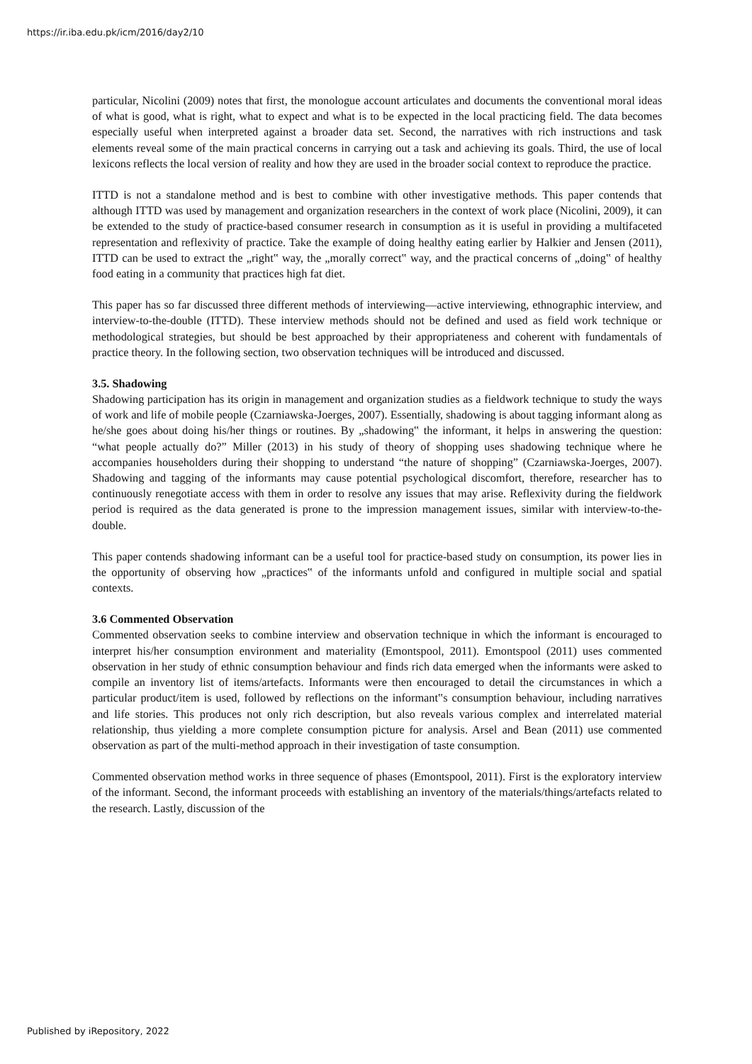https://ir.iba.edu.pk/icm/2016/day2/10
particular, Nicolini (2009) notes that first, the monologue account articulates and documents the conventional moral ideas of what is good, what is right, what to expect and what is to be expected in the local practicing field. The data becomes especially useful when interpreted against a broader data set. Second, the narratives with rich instructions and task elements reveal some of the main practical concerns in carrying out a task and achieving its goals. Third, the use of local lexicons reflects the local version of reality and how they are used in the broader social context to reproduce the practice.
ITTD is not a standalone method and is best to combine with other investigative methods. This paper contends that although ITTD was used by management and organization researchers in the context of work place (Nicolini, 2009), it can be extended to the study of practice-based consumer research in consumption as it is useful in providing a multifaceted representation and reflexivity of practice. Take the example of doing healthy eating earlier by Halkier and Jensen (2011), ITTD can be used to extract the „right‟ way, the „morally correct‟ way, and the practical concerns of „doing‟ of healthy food eating in a community that practices high fat diet.
This paper has so far discussed three different methods of interviewing—active interviewing, ethnographic interview, and interview-to-the-double (ITTD). These interview methods should not be defined and used as field work technique or methodological strategies, but should be best approached by their appropriateness and coherent with fundamentals of practice theory. In the following section, two observation techniques will be introduced and discussed.
3.5. Shadowing
Shadowing participation has its origin in management and organization studies as a fieldwork technique to study the ways of work and life of mobile people (Czarniawska-Joerges, 2007). Essentially, shadowing is about tagging informant along as he/she goes about doing his/her things or routines. By „shadowing‟ the informant, it helps in answering the question: “what people actually do?” Miller (2013) in his study of theory of shopping uses shadowing technique where he accompanies householders during their shopping to understand “the nature of shopping” (Czarniawska-Joerges, 2007). Shadowing and tagging of the informants may cause potential psychological discomfort, therefore, researcher has to continuously renegotiate access with them in order to resolve any issues that may arise. Reflexivity during the fieldwork period is required as the data generated is prone to the impression management issues, similar with interview-to-the-double.
This paper contends shadowing informant can be a useful tool for practice-based study on consumption, its power lies in the opportunity of observing how „practices‟ of the informants unfold and configured in multiple social and spatial contexts.
3.6 Commented Observation
Commented observation seeks to combine interview and observation technique in which the informant is encouraged to interpret his/her consumption environment and materiality (Emontspool, 2011). Emontspool (2011) uses commented observation in her study of ethnic consumption behaviour and finds rich data emerged when the informants were asked to compile an inventory list of items/artefacts. Informants were then encouraged to detail the circumstances in which a particular product/item is used, followed by reflections on the informant‟s consumption behaviour, including narratives and life stories. This produces not only rich description, but also reveals various complex and interrelated material relationship, thus yielding a more complete consumption picture for analysis. Arsel and Bean (2011) use commented observation as part of the multi-method approach in their investigation of taste consumption.
Commented observation method works in three sequence of phases (Emontspool, 2011). First is the exploratory interview of the informant. Second, the informant proceeds with establishing an inventory of the materials/things/artefacts related to the research. Lastly, discussion of the
Published by iRepository, 2022